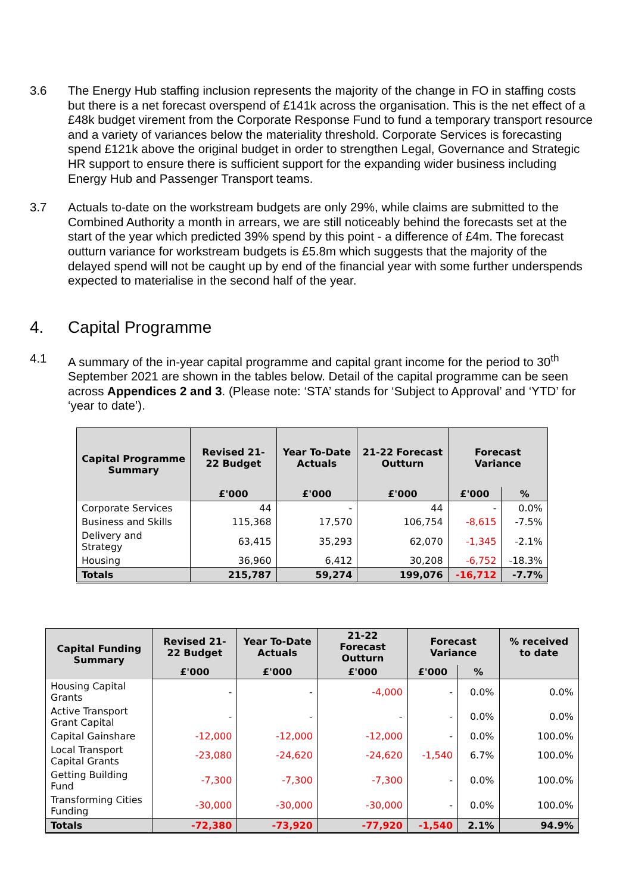3.6 The Energy Hub staffing inclusion represents the majority of the change in FO in staffing costs but there is a net forecast overspend of £141k across the organisation. This is the net effect of a £48k budget virement from the Corporate Response Fund to fund a temporary transport resource and a variety of variances below the materiality threshold. Corporate Services is forecasting spend £121k above the original budget in order to strengthen Legal, Governance and Strategic HR support to ensure there is sufficient support for the expanding wider business including Energy Hub and Passenger Transport teams.
3.7 Actuals to-date on the workstream budgets are only 29%, while claims are submitted to the Combined Authority a month in arrears, we are still noticeably behind the forecasts set at the start of the year which predicted 39% spend by this point - a difference of £4m. The forecast outturn variance for workstream budgets is £5.8m which suggests that the majority of the delayed spend will not be caught up by end of the financial year with some further underspends expected to materialise in the second half of the year.
4. Capital Programme
4.1 A summary of the in-year capital programme and capital grant income for the period to 30<sup>th</sup> September 2021 are shown in the tables below. Detail of the capital programme can be seen across Appendices 2 and 3. (Please note: ‘STA’ stands for ‘Subject to Approval’ and ‘YTD’ for ‘year to date’).
| Capital Programme Summary | Revised 21-22 Budget | Year To-Date Actuals | 21-22 Forecast Outturn | Forecast Variance | |
| --- | --- | --- | --- | --- | --- |
| | £'000 | £'000 | £'000 | £'000 | % |
| Corporate Services | 44 | - | 44 | - | 0.0% |
| Business and Skills | 115,368 | 17,570 | 106,754 | -8,615 | -7.5% |
| Delivery and Strategy | 63,415 | 35,293 | 62,070 | -1,345 | -2.1% |
| Housing | 36,960 | 6,412 | 30,208 | -6,752 | -18.3% |
| Totals | 215,787 | 59,274 | 199,076 | -16,712 | -7.7% |
| Capital Funding Summary | Revised 21-22 Budget | Year To-Date Actuals | 21-22 Forecast Outturn | Forecast Variance | | % received to date |
| --- | --- | --- | --- | --- | --- | --- |
| | £'000 | £'000 | £'000 | £'000 | % | |
| Housing Capital Grants | - | - | -4,000 | - | 0.0% | 0.0% |
| Active Transport Grant Capital | - | - | - | - | 0.0% | 0.0% |
| Capital Gainshare | -12,000 | -12,000 | -12,000 | - | 0.0% | 100.0% |
| Local Transport Capital Grants | -23,080 | -24,620 | -24,620 | -1,540 | 6.7% | 100.0% |
| Getting Building Fund | -7,300 | -7,300 | -7,300 | - | 0.0% | 100.0% |
| Transforming Cities Funding | -30,000 | -30,000 | -30,000 | - | 0.0% | 100.0% |
| Totals | -72,380 | -73,920 | -77,920 | -1,540 | 2.1% | 94.9% |